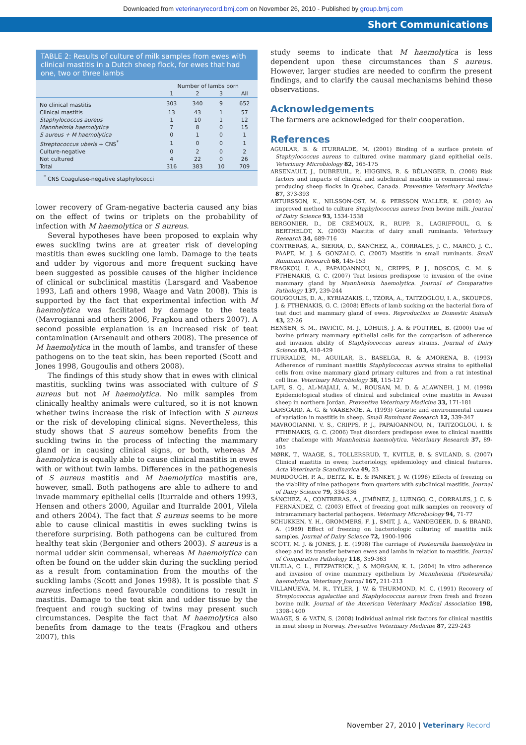Downloaded from veterinaryrecord.bmj.com on November 26, 2010 - Published by group.bmj.com
Short Communications
TABLE 2: Results of culture of milk samples from ewes with clinical mastitis in a Dutch sheep flock, for ewes that had one, two or three lambs
| | Number of lambs born | | | |
| --- | --- | --- | --- | --- |
| | 1 | 2 | 3 | All |
| No clinical mastitis | 303 | 340 | 9 | 652 |
| Clinical mastitis | 13 | 43 | 1 | 57 |
| Staphylococcus aureus | 1 | 10 | 1 | 12 |
| Mannheimia haemolytica | 7 | 8 | 0 | 15 |
| S aureus + M haemolytica | 0 | 1 | 0 | 1 |
| Streptococcus uberis + CNS<sup>*</sup> | 1 | 0 | 0 | 1 |
| Culture-negative | 0 | 2 | 0 | 2 |
| Not cultured | 4 | 22 | 0 | 26 |
| Total | 316 | 383 | 10 | 709 |
| <sup>*</sup> CNS Coagulase-negative staphylococci | | | | |
lower recovery of Gram-negative bacteria caused any bias on the effect of twins or triplets on the probability of infection with M haemolytica or S aureus.
Several hypotheses have been proposed to explain why ewes suckling twins are at greater risk of developing mastitis than ewes suckling one lamb. Damage to the teats and udder by vigorous and more frequent sucking have been suggested as possible causes of the higher incidence of clinical or subclinical mastitis (Larsgard and Vaabenoe 1993, Lafi and others 1998, Waage and Vatn 2008). This is supported by the fact that experimental infection with M haemolytica was facilitated by damage to the teats (Mavrogianni and others 2006, Fragkou and others 2007). A second possible explanation is an increased risk of teat contamination (Arsenault and others 2008). The presence of M haemolytica in the mouth of lambs, and transfer of these pathogens on to the teat skin, has been reported (Scott and Jones 1998, Gougoulis and others 2008).
The findings of this study show that in ewes with clinical mastitis, suckling twins was associated with culture of S aureus but not M haemolytica. No milk samples from clinically healthy animals were cultured, so it is not known whether twins increase the risk of infection with S aureus or the risk of developing clinical signs. Nevertheless, this study shows that S aureus somehow benefits from the suckling twins in the process of infecting the mammary gland or in causing clinical signs, or both, whereas M haemolytica is equally able to cause clinical mastitis in ewes with or without twin lambs. Differences in the pathogenesis of S aureus mastitis and M haemolytica mastitis are, however, small. Both pathogens are able to adhere to and invade mammary epithelial cells (Iturralde and others 1993, Hensen and others 2000, Aguilar and Iturralde 2001, Vilela and others 2004). The fact that S aureus seems to be more able to cause clinical mastitis in ewes suckling twins is therefore surprising. Both pathogens can be cultured from healthy teat skin (Bergonier and others 2003). S aureus is a normal udder skin commensal, whereas M haemolytica can often be found on the udder skin during the suckling period as a result from contamination from the mouths of the suckling lambs (Scott and Jones 1998). It is possible that S aureus infections need favourable conditions to result in mastitis. Damage to the teat skin and udder tissue by the frequent and rough sucking of twins may present such circumstances. Despite the fact that M haemolytica also benefits from damage to the teats (Fragkou and others 2007), this
study seems to indicate that M haemolytica is less dependent upon these circumstances than S aureus. However, larger studies are needed to confirm the present findings, and to clarify the causal mechanisms behind these observations.
Acknowledgements
The farmers are acknowledged for their cooperation.
References
AGUILAR, B. & ITURRALDE, M. (2001) Binding of a surface protein of Staphylococcus aureus to cultured ovine mammary gland epithelial cells. Veterinary Microbiology 82, 165-175
ARSENAULT, J., DUBREUIL, P., HIGGINS, R. & BÉLANGER, D. (2008) Risk factors and impacts of clinical and subclinical mastitis in commercial meat-producing sheep flocks in Quebec, Canada. Preventive Veterinary Medicine 87, 373-393
ARTURSSON, K., NILSSON-OST, M. & PERSSON WALLER, K. (2010) An improved method to culture Staphylococcus aureus from bovine milk. Journal of Dairy Science 93, 1534-1538
BERGONIER, D., DE CRÉMOUX, R., RUPP, R., LAGRIFFOUL, G. & BERTHELOT, X. (2003) Mastitis of dairy small ruminants. Veterinary Research 34, 689-716
CONTRERAS, A., SIERRA, D., SANCHEZ, A., CORRALES, J. C., MARCO, J. C., PAAPE, M. J. & GONZALO, C. (2007) Mastitis in small ruminants. Small Ruminant Research 68, 145-153
FRAGKOU, I. A., PAPAIOANNOU, N., CRIPPS, P. J., BOSCOS, C. M. & FTHENAKIS, G. C. (2007) Teat lesions predispose to invasion of the ovine mammary gland by Mannheimia haemolytica. Journal of Comparative Pathology 137, 239-244
GOUGOULIS, D. A., KYRIAZAKIS, I., TZORA, A., TAITZOGLOU, I. A., SKOUFOS, J. & FTHENAKIS, G. C. (2008) Effects of lamb sucking on the bacterial flora of teat duct and mammary gland of ewes. Reproduction in Domestic Animals 43, 22-26
HENSEN, S. M., PAVICIC, M. J., LOHUIS, J. A. & POUTREL, B. (2000) Use of bovine primary mammary epithelial cells for the comparison of adherence and invasion ability of Staphylococcus aureus strains. Journal of Dairy Science 83, 418-429
ITURRALDE, M., AGUILAR, B., BASELGA, R. & AMORENA, B. (1993) Adherence of ruminant mastitis Staphylococcus aureus strains to epithelial cells from ovine mammary gland primary cultures and from a rat intestinal cell line. Veterinary Microbiology 38, 115-127
LAFI, S. Q., AL-MAJALI, A. M., ROUSAN, M. D. & ALAWNEH, J. M. (1998) Epidemiological studies of clinical and subclinical ovine mastitis in Awassi sheep in northern Jordan. Preventive Veterinary Medicine 33, 171-181
LARSGARD, A. G. & VAABENOE, A. (1993) Genetic and environmental causes of variation in mastitis in sheep. Small Ruminant Research 12, 339-347
MAVROGIANNI, V. S., CRIPPS, P. J., PAPAIOANNOU, N., TAITZOGLOU, I. & FTHENAKIS, G. C. (2006) Teat disorders predispose ewes to clinical mastitis after challenge with Mannheimia haemolytica. Veterinary Research 37, 89-105
MØRK, T., WAAGE, S., TOLLERSRUD, T., KVITLE, B. & SVILAND, S. (2007) Clinical mastitis in ewes; bacteriology, epidemiology and clinical features. Acta Veterinaria Scandinavica 49, 23
MURDOUGH, P. A., DEITZ, K. E. & PANKEY, J. W. (1996) Effects of freezing on the viability of nine pathogens from quarters with subclinical mastitis. Journal of Dairy Science 79, 334-336
SÁNCHEZ, A., CONTRERAS, A., JIMÉNEZ, J., LUENGO, C., CORRALES, J. C. & FERNÁNDEZ, C. (2003) Effect of freezing goat milk samples on recovery of intramammary bacterial pathogens. Veterinary Microbiology 94, 71-77
SCHUKKEN, Y. H., GROMMERS, F. J., SMIT, J. A., VANDEGEER, D. & BRAND, A. (1989) Effect of freezing on bacteriologic culturing of mastitis milk samples. Journal of Dairy Science 72, 1900-1906
SCOTT, M. J. & JONES, J. E. (1998) The carriage of Pasteurella haemolytica in sheep and its transfer between ewes and lambs in relation to mastitis. Journal of Comparative Pathology 118, 359-363
VILELA, C. L., FITZPATRICK, J. & MORGAN, K. L. (2004) In vitro adherence and invasion of ovine mammary epithelium by Mannheimia (Pasteurella) haemolytica. Veterinary Journal 167, 211-213
VILLANUEVA, M. R., TYLER, J. W. & THURMOND, M. C. (1991) Recovery of Streptococcus agalactiae and Staphylococcus aureus from fresh and frozen bovine milk. Journal of the American Veterinary Medical Association 198, 1398-1400
WAAGE, S. & VATN, S. (2008) Individual animal risk factors for clinical mastitis in meat sheep in Norway. Preventive Veterinary Medicine 87, 229-243
November 27, 2010 | Veterinary Record